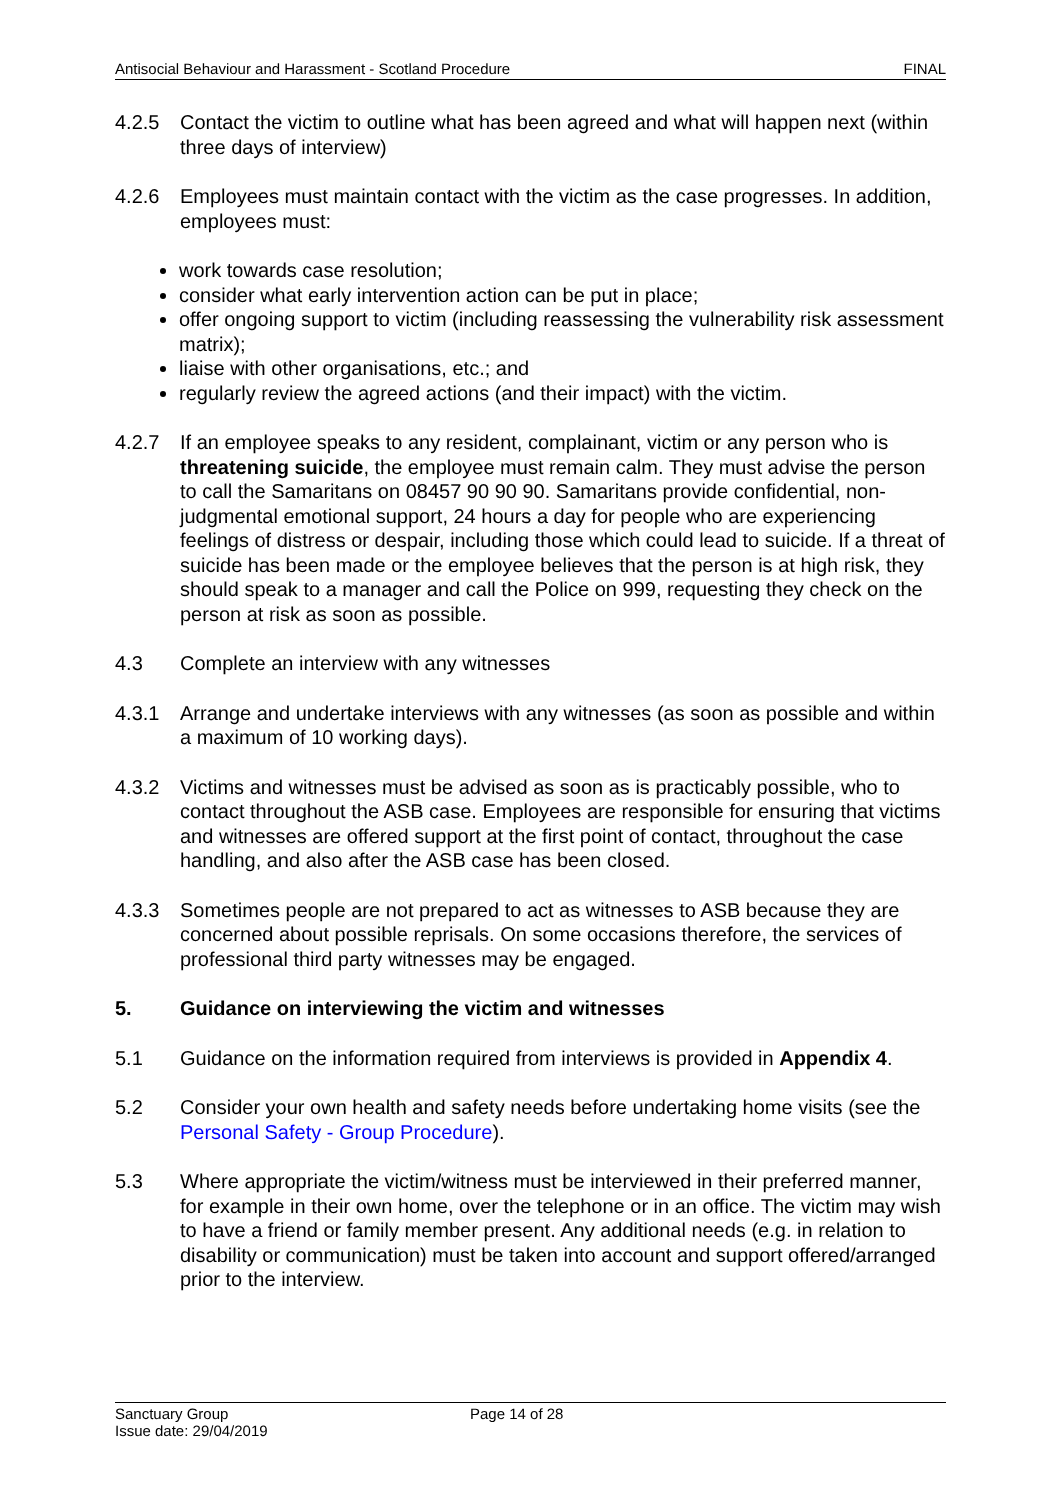Antisocial Behaviour and Harassment - Scotland Procedure FINAL
4.2.5 Contact the victim to outline what has been agreed and what will happen next (within three days of interview)
4.2.6 Employees must maintain contact with the victim as the case progresses. In addition, employees must:
work towards case resolution;
consider what early intervention action can be put in place;
offer ongoing support to victim (including reassessing the vulnerability risk assessment matrix);
liaise with other organisations, etc.; and
regularly review the agreed actions (and their impact) with the victim.
4.2.7 If an employee speaks to any resident, complainant, victim or any person who is threatening suicide, the employee must remain calm. They must advise the person to call the Samaritans on 08457 90 90 90. Samaritans provide confidential, non-judgmental emotional support, 24 hours a day for people who are experiencing feelings of distress or despair, including those which could lead to suicide. If a threat of suicide has been made or the employee believes that the person is at high risk, they should speak to a manager and call the Police on 999, requesting they check on the person at risk as soon as possible.
4.3 Complete an interview with any witnesses
4.3.1 Arrange and undertake interviews with any witnesses (as soon as possible and within a maximum of 10 working days).
4.3.2 Victims and witnesses must be advised as soon as is practicably possible, who to contact throughout the ASB case. Employees are responsible for ensuring that victims and witnesses are offered support at the first point of contact, throughout the case handling, and also after the ASB case has been closed.
4.3.3 Sometimes people are not prepared to act as witnesses to ASB because they are concerned about possible reprisals. On some occasions therefore, the services of professional third party witnesses may be engaged.
5. Guidance on interviewing the victim and witnesses
5.1 Guidance on the information required from interviews is provided in Appendix 4.
5.2 Consider your own health and safety needs before undertaking home visits (see the Personal Safety - Group Procedure).
5.3 Where appropriate the victim/witness must be interviewed in their preferred manner, for example in their own home, over the telephone or in an office. The victim may wish to have a friend or family member present. Any additional needs (e.g. in relation to disability or communication) must be taken into account and support offered/arranged prior to the interview.
Sanctuary Group
Issue date: 29/04/2019
Page 14 of 28